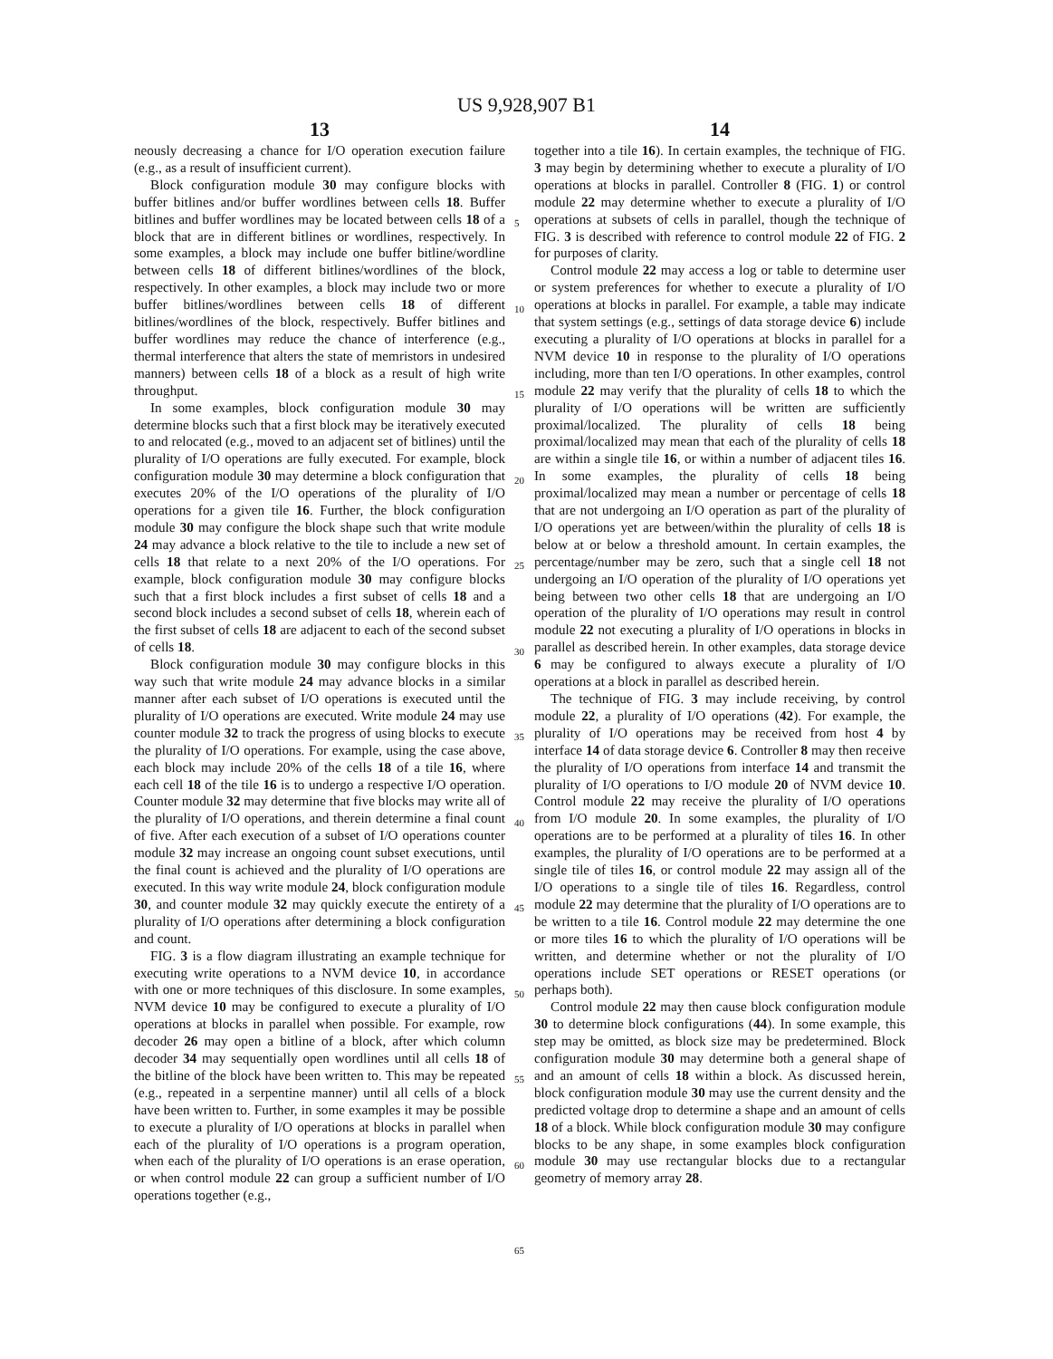US 9,928,907 B1
13 14
neously decreasing a chance for I/O operation execution failure (e.g., as a result of insufficient current).
Block configuration module 30 may configure blocks with buffer bitlines and/or buffer wordlines between cells 18. Buffer bitlines and buffer wordlines may be located between cells 18 of a block that are in different bitlines or wordlines, respectively. In some examples, a block may include one buffer bitline/wordline between cells 18 of different bitlines/wordlines of the block, respectively. In other examples, a block may include two or more buffer bitlines/wordlines between cells 18 of different bitlines/wordlines of the block, respectively. Buffer bitlines and buffer wordlines may reduce the chance of interference (e.g., thermal interference that alters the state of memristors in undesired manners) between cells 18 of a block as a result of high write throughput.
In some examples, block configuration module 30 may determine blocks such that a first block may be iteratively executed to and relocated (e.g., moved to an adjacent set of bitlines) until the plurality of I/O operations are fully executed. For example, block configuration module 30 may determine a block configuration that executes 20% of the I/O operations of the plurality of I/O operations for a given tile 16. Further, the block configuration module 30 may configure the block shape such that write module 24 may advance a block relative to the tile to include a new set of cells 18 that relate to a next 20% of the I/O operations. For example, block configuration module 30 may configure blocks such that a first block includes a first subset of cells 18 and a second block includes a second subset of cells 18, wherein each of the first subset of cells 18 are adjacent to each of the second subset of cells 18.
Block configuration module 30 may configure blocks in this way such that write module 24 may advance blocks in a similar manner after each subset of I/O operations is executed until the plurality of I/O operations are executed. Write module 24 may use counter module 32 to track the progress of using blocks to execute the plurality of I/O operations. For example, using the case above, each block may include 20% of the cells 18 of a tile 16, where each cell 18 of the tile 16 is to undergo a respective I/O operation. Counter module 32 may determine that five blocks may write all of the plurality of I/O operations, and therein determine a final count of five. After each execution of a subset of I/O operations counter module 32 may increase an ongoing count subset executions, until the final count is achieved and the plurality of I/O operations are executed. In this way write module 24, block configuration module 30, and counter module 32 may quickly execute the entirety of a plurality of I/O operations after determining a block configuration and count.
FIG. 3 is a flow diagram illustrating an example technique for executing write operations to a NVM device 10, in accordance with one or more techniques of this disclosure. In some examples, NVM device 10 may be configured to execute a plurality of I/O operations at blocks in parallel when possible. For example, row decoder 26 may open a bitline of a block, after which column decoder 34 may sequentially open wordlines until all cells 18 of the bitline of the block have been written to. This may be repeated (e.g., repeated in a serpentine manner) until all cells of a block have been written to. Further, in some examples it may be possible to execute a plurality of I/O operations at blocks in parallel when each of the plurality of I/O operations is a program operation, when each of the plurality of I/O operations is an erase operation, or when control module 22 can group a sufficient number of I/O operations together (e.g.,
together into a tile 16). In certain examples, the technique of FIG. 3 may begin by determining whether to execute a plurality of I/O operations at blocks in parallel. Controller 8 (FIG. 1) or control module 22 may determine whether to execute a plurality of I/O operations at subsets of cells in parallel, though the technique of FIG. 3 is described with reference to control module 22 of FIG. 2 for purposes of clarity.
Control module 22 may access a log or table to determine user or system preferences for whether to execute a plurality of I/O operations at blocks in parallel. For example, a table may indicate that system settings (e.g., settings of data storage device 6) include executing a plurality of I/O operations at blocks in parallel for a NVM device 10 in response to the plurality of I/O operations including, more than ten I/O operations. In other examples, control module 22 may verify that the plurality of cells 18 to which the plurality of I/O operations will be written are sufficiently proximal/localized. The plurality of cells 18 being proximal/localized may mean that each of the plurality of cells 18 are within a single tile 16, or within a number of adjacent tiles 16. In some examples, the plurality of cells 18 being proximal/localized may mean a number or percentage of cells 18 that are not undergoing an I/O operation as part of the plurality of I/O operations yet are between/within the plurality of cells 18 is below at or below a threshold amount. In certain examples, the percentage/number may be zero, such that a single cell 18 not undergoing an I/O operation of the plurality of I/O operations yet being between two other cells 18 that are undergoing an I/O operation of the plurality of I/O operations may result in control module 22 not executing a plurality of I/O operations in blocks in parallel as described herein. In other examples, data storage device 6 may be configured to always execute a plurality of I/O operations at a block in parallel as described herein.
The technique of FIG. 3 may include receiving, by control module 22, a plurality of I/O operations (42). For example, the plurality of I/O operations may be received from host 4 by interface 14 of data storage device 6. Controller 8 may then receive the plurality of I/O operations from interface 14 and transmit the plurality of I/O operations to I/O module 20 of NVM device 10. Control module 22 may receive the plurality of I/O operations from I/O module 20. In some examples, the plurality of I/O operations are to be performed at a plurality of tiles 16. In other examples, the plurality of I/O operations are to be performed at a single tile of tiles 16, or control module 22 may assign all of the I/O operations to a single tile of tiles 16. Regardless, control module 22 may determine that the plurality of I/O operations are to be written to a tile 16. Control module 22 may determine the one or more tiles 16 to which the plurality of I/O operations will be written, and determine whether or not the plurality of I/O operations include SET operations or RESET operations (or perhaps both).
Control module 22 may then cause block configuration module 30 to determine block configurations (44). In some example, this step may be omitted, as block size may be predetermined. Block configuration module 30 may determine both a general shape of and an amount of cells 18 within a block. As discussed herein, block configuration module 30 may use the current density and the predicted voltage drop to determine a shape and an amount of cells 18 of a block. While block configuration module 30 may configure blocks to be any shape, in some examples block configuration module 30 may use rectangular blocks due to a rectangular geometry of memory array 28.
5
10
15
20
25
30
35
40
45
50
55
60
65